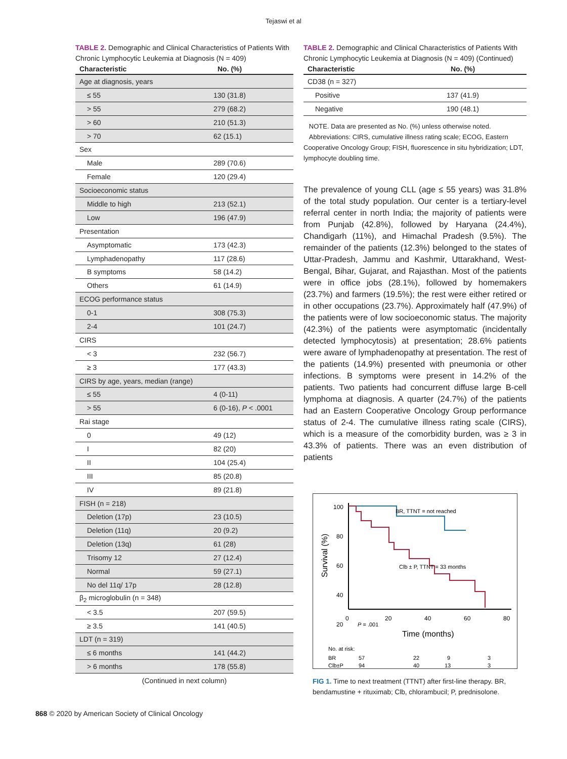Tejaswi et al
TABLE 2. Demographic and Clinical Characteristics of Patients With Chronic Lymphocytic Leukemia at Diagnosis (N = 409)
| Characteristic | No. (%) |
| --- | --- |
| Age at diagnosis, years | |
| ≤ 55 | 130 (31.8) |
| > 55 | 279 (68.2) |
| > 60 | 210 (51.3) |
| > 70 | 62 (15.1) |
| Sex | |
| Male | 289 (70.6) |
| Female | 120 (29.4) |
| Socioeconomic status | |
| Middle to high | 213 (52.1) |
| Low | 196 (47.9) |
| Presentation | |
| Asymptomatic | 173 (42.3) |
| Lymphadenopathy | 117 (28.6) |
| B symptoms | 58 (14.2) |
| Others | 61 (14.9) |
| ECOG performance status | |
| 0-1 | 308 (75.3) |
| 2-4 | 101 (24.7) |
| CIRS | |
| < 3 | 232 (56.7) |
| ≥ 3 | 177 (43.3) |
| CIRS by age, years, median (range) | |
| ≤ 55 | 4 (0-11) |
| > 55 | 6 (0-16), P < .0001 |
| Rai stage | |
| 0 | 49 (12) |
| I | 82 (20) |
| II | 104 (25.4) |
| III | 85 (20.8) |
| IV | 89 (21.8) |
| FISH (n = 218) | |
| Deletion (17p) | 23 (10.5) |
| Deletion (11q) | 20 (9.2) |
| Deletion (13q) | 61 (28) |
| Trisomy 12 | 27 (12.4) |
| Normal | 59 (27.1) |
| No del 11q/ 17p | 28 (12.8) |
| β<sub>2</sub> microglobulin (n = 348) | |
| < 3.5 | 207 (59.5) |
| ≥ 3.5 | 141 (40.5) |
| LDT (n = 319) | |
| ≤ 6 months | 141 (44.2) |
| > 6 months | 178 (55.8) |
(Continued in next column)
TABLE 2. Demographic and Clinical Characteristics of Patients With Chronic Lymphocytic Leukemia at Diagnosis (N = 409) (Continued)
| Characteristic | No. (%) |
| --- | --- |
| CD38 (n = 327) | |
| Positive | 137 (41.9) |
| Negative | 190 (48.1) |
NOTE. Data are presented as No. (%) unless otherwise noted.
Abbreviations: CIRS, cumulative illness rating scale; ECOG, Eastern Cooperative Oncology Group; FISH, fluorescence in situ hybridization; LDT, lymphocyte doubling time.
The prevalence of young CLL (age ≤ 55 years) was 31.8% of the total study population. Our center is a tertiary-level referral center in north India; the majority of patients were from Punjab (42.8%), followed by Haryana (24.4%), Chandigarh (11%), and Himachal Pradesh (9.5%). The remainder of the patients (12.3%) belonged to the states of Uttar-Pradesh, Jammu and Kashmir, Uttarakhand, West-Bengal, Bihar, Gujarat, and Rajasthan. Most of the patients were in office jobs (28.1%), followed by homemakers (23.7%) and farmers (19.5%); the rest were either retired or in other occupations (23.7%). Approximately half (47.9%) of the patients were of low socioeconomic status. The majority (42.3%) of the patients were asymptomatic (incidentally detected lymphocytosis) at presentation; 28.6% patients were aware of lymphadenopathy at presentation. The rest of the patients (14.9%) presented with pneumonia or other infections. B symptoms were present in 14.2% of the patients. Two patients had concurrent diffuse large B-cell lymphoma at diagnosis. A quarter (24.7%) of the patients had an Eastern Cooperative Oncology Group performance status of 2-4. The cumulative illness rating scale (CIRS), which is a measure of the comorbidity burden, was ≥ 3 in 43.3% of patients. There was an even distribution of patients
100
80
60
40
20
20
0
20
40
60
80
Survival (%)
Time (months)
BR, TTNT = not reached
Clb ± P, TTNT = 33 months
P = .001
No. at risk:
BR
57
22
9
3
Clb±P
94
40
13
3
FIG 1. Time to next treatment (TTNT) after first-line therapy. BR, bendamustine + rituximab; Clb, chlorambucil; P, prednisolone.
868 © 2020 by American Society of Clinical Oncology